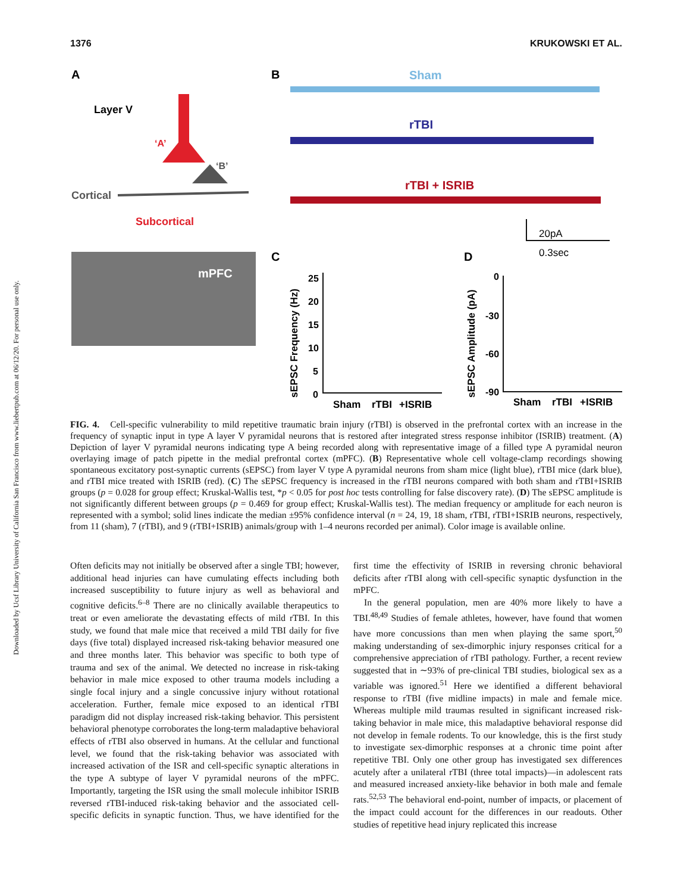Downloaded by Ucsf Library University of California San Francisco from www.liebertpub.com at 06/12/20. For personal use only.
1376 KRUKOWSKI ET AL.
A
B
Layer V
‘A’
‘B’
Cortical
Subcortical
mPFC
Sham
rTBI
rTBI + ISRIB
20pA
0.3sec
C
D
sEPSC Frequency (Hz)
25
20
15
10
5
0
Sham
rTBI
+ISRIB
sEPSC Amplitude (pA)
0
-30
-60
-90
Sham
rTBI
+ISRIB
FIG. 4. Cell-specific vulnerability to mild repetitive traumatic brain injury (rTBI) is observed in the prefrontal cortex with an increase in the frequency of synaptic input in type A layer V pyramidal neurons that is restored after integrated stress response inhibitor (ISRIB) treatment. (A) Depiction of layer V pyramidal neurons indicating type A being recorded along with representative image of a filled type A pyramidal neuron overlaying image of patch pipette in the medial prefrontal cortex (mPFC). (B) Representative whole cell voltage-clamp recordings showing spontaneous excitatory post-synaptic currents (sEPSC) from layer V type A pyramidal neurons from sham mice (light blue), rTBI mice (dark blue), and rTBI mice treated with ISRIB (red). (C) The sEPSC frequency is increased in the rTBI neurons compared with both sham and rTBI+ISRIB groups (p = 0.028 for group effect; Kruskal-Wallis test, *p < 0.05 for post hoc tests controlling for false discovery rate). (D) The sEPSC amplitude is not significantly different between groups (p = 0.469 for group effect; Kruskal-Wallis test). The median frequency or amplitude for each neuron is represented with a symbol; solid lines indicate the median ±95% confidence interval (n = 24, 19, 18 sham, rTBI, rTBI+ISRIB neurons, respectively, from 11 (sham), 7 (rTBI), and 9 (rTBI+ISRIB) animals/group with 1–4 neurons recorded per animal). Color image is available online.
Often deficits may not initially be observed after a single TBI; however, additional head injuries can have cumulating effects including both increased susceptibility to future injury as well as behavioral and cognitive deficits.<sup>6–8</sup> There are no clinically available therapeutics to treat or even ameliorate the devastating effects of mild rTBI. In this study, we found that male mice that received a mild TBI daily for five days (five total) displayed increased risk-taking behavior measured one and three months later. This behavior was specific to both type of trauma and sex of the animal. We detected no increase in risk-taking behavior in male mice exposed to other trauma models including a single focal injury and a single concussive injury without rotational acceleration. Further, female mice exposed to an identical rTBI paradigm did not display increased risk-taking behavior. This persistent behavioral phenotype corroborates the long-term maladaptive behavioral effects of rTBI also observed in humans. At the cellular and functional level, we found that the risk-taking behavior was associated with increased activation of the ISR and cell-specific synaptic alterations in the type A subtype of layer V pyramidal neurons of the mPFC. Importantly, targeting the ISR using the small molecule inhibitor ISRIB reversed rTBI-induced risk-taking behavior and the associated cell-specific deficits in synaptic function. Thus, we have identified for the first time the effectivity of ISRIB in reversing chronic behavioral deficits after rTBI along with cell-specific synaptic dysfunction in the mPFC.
In the general population, men are 40% more likely to have a TBI.<sup>48,49</sup> Studies of female athletes, however, have found that women have more concussions than men when playing the same sport,<sup>50</sup> making understanding of sex-dimorphic injury responses critical for a comprehensive appreciation of rTBI pathology. Further, a recent review suggested that in ∼93% of pre-clinical TBI studies, biological sex as a variable was ignored.<sup>51</sup> Here we identified a different behavioral response to rTBI (five midline impacts) in male and female mice. Whereas multiple mild traumas resulted in significant increased risk-taking behavior in male mice, this maladaptive behavioral response did not develop in female rodents. To our knowledge, this is the first study to investigate sex-dimorphic responses at a chronic time point after repetitive TBI. Only one other group has investigated sex differences acutely after a unilateral rTBI (three total impacts)—in adolescent rats and measured increased anxiety-like behavior in both male and female rats.<sup>52,53</sup> The behavioral end-point, number of impacts, or placement of the impact could account for the differences in our readouts. Other studies of repetitive head injury replicated this increase